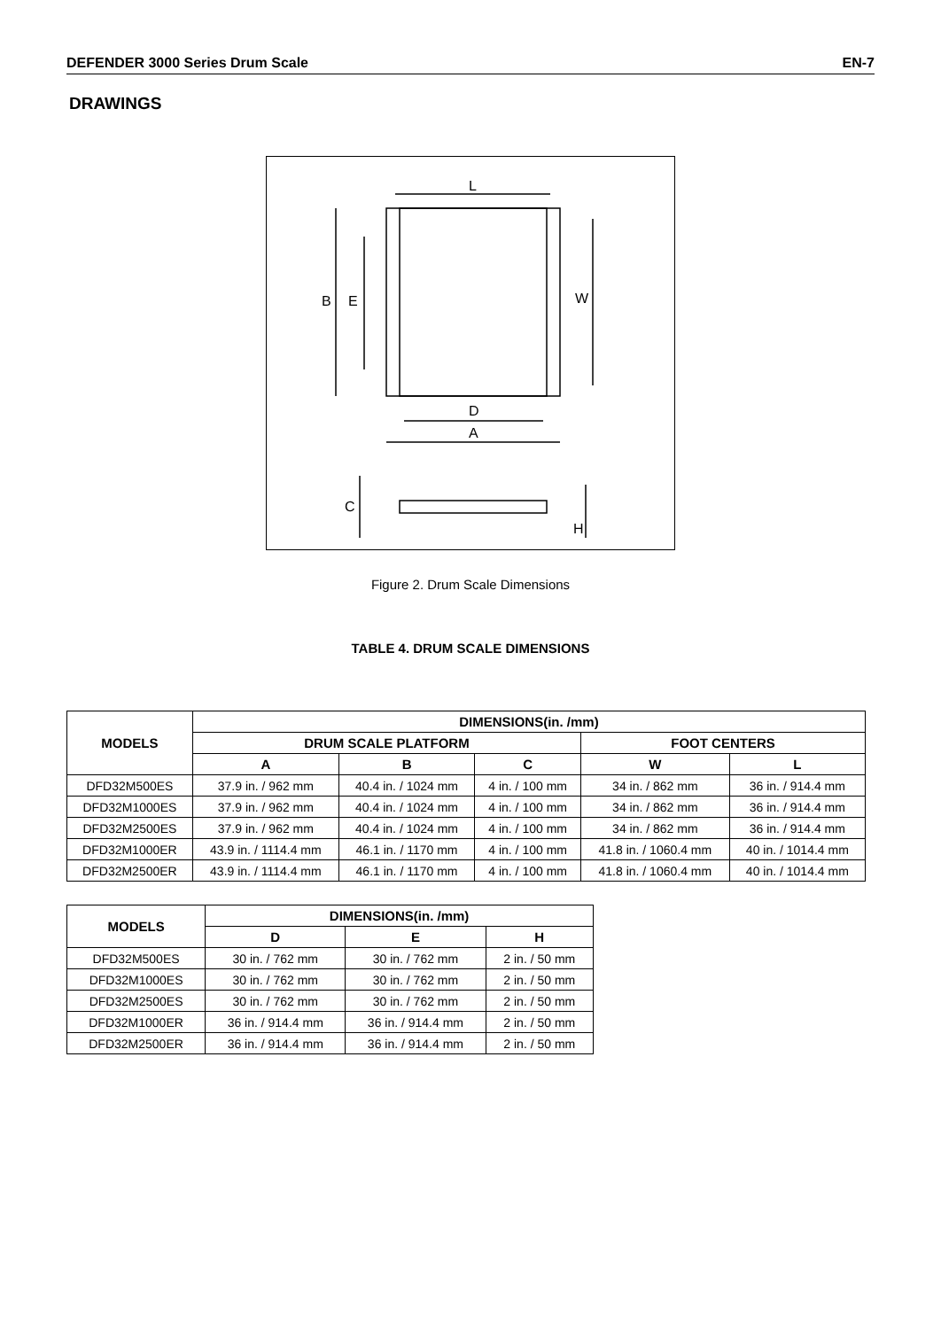DEFENDER 3000 Series Drum Scale EN-7
DRAWINGS
L
B
E
W
D
A
C
H
Figure 2. Drum Scale Dimensions
TABLE 4. DRUM SCALE DIMENSIONS
| MODELS | DIMENSIONS(in. /mm) | | | | |
| --- | --- | --- | --- | --- | --- |
| | DRUM SCALE PLATFORM | | | FOOT CENTERS | |
| | A | B | C | W | L |
| DFD32M500ES | 37.9 in. / 962 mm | 40.4 in. / 1024 mm | 4 in. / 100 mm | 34 in. / 862 mm | 36 in. / 914.4 mm |
| DFD32M1000ES | 37.9 in. / 962 mm | 40.4 in. / 1024 mm | 4 in. / 100 mm | 34 in. / 862 mm | 36 in. / 914.4 mm |
| DFD32M2500ES | 37.9 in. / 962 mm | 40.4 in. / 1024 mm | 4 in. / 100 mm | 34 in. / 862 mm | 36 in. / 914.4 mm |
| DFD32M1000ER | 43.9 in. / 1114.4 mm | 46.1 in. / 1170 mm | 4 in. / 100 mm | 41.8 in. / 1060.4 mm | 40 in. / 1014.4 mm |
| DFD32M2500ER | 43.9 in. / 1114.4 mm | 46.1 in. / 1170 mm | 4 in. / 100 mm | 41.8 in. / 1060.4 mm | 40 in. / 1014.4 mm |
| MODELS | DIMENSIONS(in. /mm) | | |
| --- | --- | --- | --- |
| | D | E | H |
| DFD32M500ES | 30 in. / 762 mm | 30 in. / 762 mm | 2 in. / 50 mm |
| DFD32M1000ES | 30 in. / 762 mm | 30 in. / 762 mm | 2 in. / 50 mm |
| DFD32M2500ES | 30 in. / 762 mm | 30 in. / 762 mm | 2 in. / 50 mm |
| DFD32M1000ER | 36 in. / 914.4 mm | 36 in. / 914.4 mm | 2 in. / 50 mm |
| DFD32M2500ER | 36 in. / 914.4 mm | 36 in. / 914.4 mm | 2 in. / 50 mm |